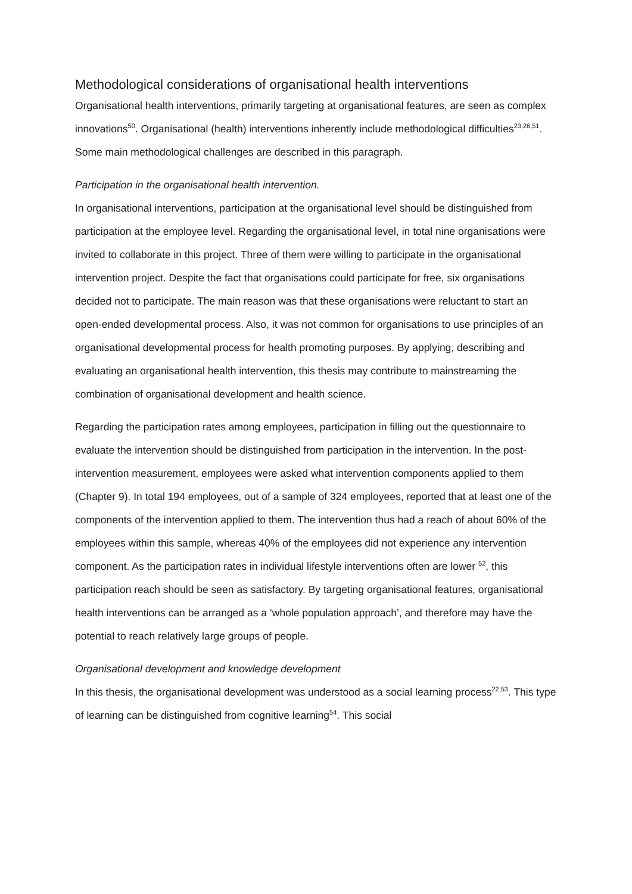Methodological considerations of organisational health interventions
Organisational health interventions, primarily targeting at organisational features, are seen as complex innovations<sup>50</sup>. Organisational (health) interventions inherently include methodological difficulties<sup>23,26,51</sup>. Some main methodological challenges are described in this paragraph.
Participation in the organisational health intervention.
In organisational interventions, participation at the organisational level should be distinguished from participation at the employee level. Regarding the organisational level, in total nine organisations were invited to collaborate in this project. Three of them were willing to participate in the organisational intervention project. Despite the fact that organisations could participate for free, six organisations decided not to participate. The main reason was that these organisations were reluctant to start an open-ended developmental process. Also, it was not common for organisations to use principles of an organisational developmental process for health promoting purposes. By applying, describing and evaluating an organisational health intervention, this thesis may contribute to mainstreaming the combination of organisational development and health science.
Regarding the participation rates among employees, participation in filling out the questionnaire to evaluate the intervention should be distinguished from participation in the intervention. In the post-intervention measurement, employees were asked what intervention components applied to them (Chapter 9). In total 194 employees, out of a sample of 324 employees, reported that at least one of the components of the intervention applied to them. The intervention thus had a reach of about 60% of the employees within this sample, whereas 40% of the employees did not experience any intervention component. As the participation rates in individual lifestyle interventions often are lower <sup>52</sup>, this participation reach should be seen as satisfactory. By targeting organisational features, organisational health interventions can be arranged as a ‘whole population approach’, and therefore may have the potential to reach relatively large groups of people.
Organisational development and knowledge development
In this thesis, the organisational development was understood as a social learning process<sup>22,53</sup>. This type of learning can be distinguished from cognitive learning<sup>54</sup>. This social